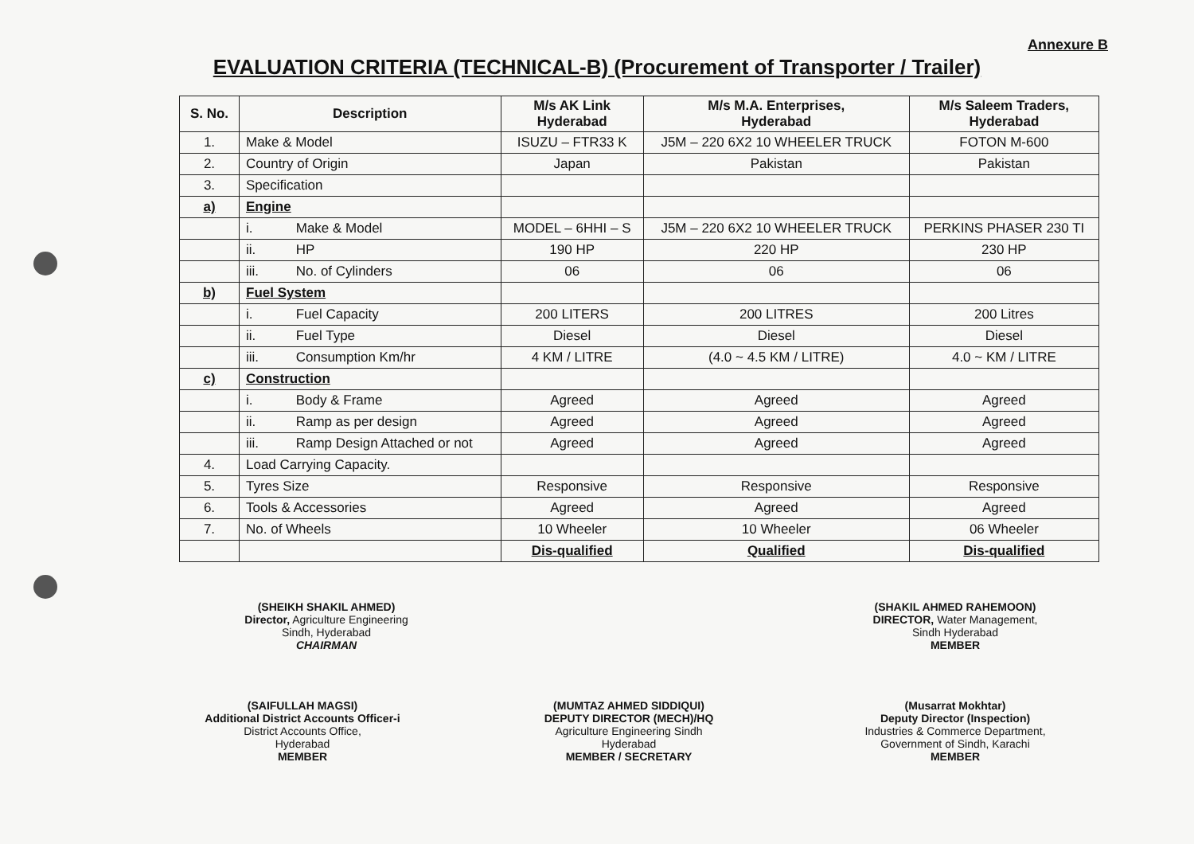Annexure B
EVALUATION CRITERIA (TECHNICAL-B) (Procurement of Transporter / Trailer)
| S. No. | Description | M/s AK Link Hyderabad | M/s M.A. Enterprises, Hyderabad | M/s Saleem Traders, Hyderabad |
| --- | --- | --- | --- | --- |
| 1. | Make & Model | ISUZU – FTR33 K | J5M – 220 6X2 10 WHEELER TRUCK | FOTON M-600 |
| 2. | Country of Origin | Japan | Pakistan | Pakistan |
| 3. | Specification | | | |
| a) | Engine | | | |
| | i. Make & Model | MODEL – 6HHI – S | J5M – 220 6X2 10 WHEELER TRUCK | PERKINS PHASER 230 TI |
| | ii. HP | 190 HP | 220 HP | 230 HP |
| | iii. No. of Cylinders | 06 | 06 | 06 |
| b) | Fuel System | | | |
| | i. Fuel Capacity | 200 LITERS | 200 LITRES | 200 Litres |
| | ii. Fuel Type | Diesel | Diesel | Diesel |
| | iii. Consumption Km/hr | 4 KM / LITRE | (4.0 ~ 4.5 KM / LITRE) | 4.0 ~ KM / LITRE |
| c) | Construction | | | |
| | i. Body & Frame | Agreed | Agreed | Agreed |
| | ii. Ramp as per design | Agreed | Agreed | Agreed |
| | iii. Ramp Design Attached or not | Agreed | Agreed | Agreed |
| 4. | Load Carrying Capacity. | | | |
| 5. | Tyres Size | Responsive | Responsive | Responsive |
| 6. | Tools & Accessories | Agreed | Agreed | Agreed |
| 7. | No. of Wheels | 10 Wheeler | 10 Wheeler | 06 Wheeler |
| | | Dis-qualified | Qualified | Dis-qualified |
(SHEIKH SHAKIL AHMED)
Director, Agriculture Engineering
Sindh, Hyderabad
CHAIRMAN
(SHAKIL AHMED RAHEMOON)
DIRECTOR, Water Management,
Sindh Hyderabad
MEMBER
(SAIFULLAH MAGSI)
Additional District Accounts Officer-i
District Accounts Office,
Hyderabad
MEMBER
(MUMTAZ AHMED SIDDIQUI)
DEPUTY DIRECTOR (MECH)/HQ
Agriculture Engineering Sindh
Hyderabad
MEMBER / SECRETARY
(Musarrat Mokhtar)
Deputy Director (Inspection)
Industries & Commerce Department,
Government of Sindh, Karachi
MEMBER